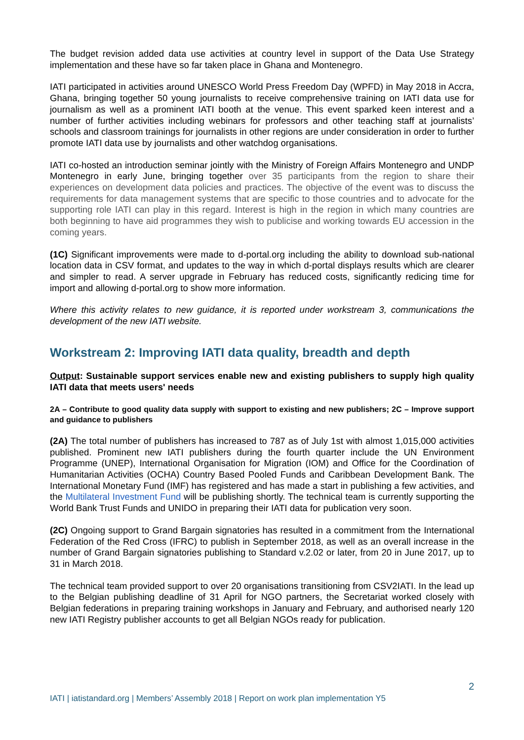The budget revision added data use activities at country level in support of the Data Use Strategy implementation and these have so far taken place in Ghana and Montenegro.
IATI participated in activities around UNESCO World Press Freedom Day (WPFD) in May 2018 in Accra, Ghana, bringing together 50 young journalists to receive comprehensive training on IATI data use for journalism as well as a prominent IATI booth at the venue. This event sparked keen interest and a number of further activities including webinars for professors and other teaching staff at journalists’ schools and classroom trainings for journalists in other regions are under consideration in order to further promote IATI data use by journalists and other watchdog organisations.
IATI co-hosted an introduction seminar jointly with the Ministry of Foreign Affairs Montenegro and UNDP Montenegro in early June, bringing together over 35 participants from the region to share their experiences on development data policies and practices. The objective of the event was to discuss the requirements for data management systems that are specific to those countries and to advocate for the supporting role IATI can play in this regard. Interest is high in the region in which many countries are both beginning to have aid programmes they wish to publicise and working towards EU accession in the coming years.
(1C) Significant improvements were made to d-portal.org including the ability to download sub-national location data in CSV format, and updates to the way in which d-portal displays results which are clearer and simpler to read. A server upgrade in February has reduced costs, significantly redicing time for import and allowing d-portal.org to show more information.
Where this activity relates to new guidance, it is reported under workstream 3, communications the development of the new IATI website.
Workstream 2: Improving IATI data quality, breadth and depth
Output: Sustainable support services enable new and existing publishers to supply high quality IATI data that meets users' needs
2A – Contribute to good quality data supply with support to existing and new publishers; 2C – Improve support and guidance to publishers
(2A) The total number of publishers has increased to 787 as of July 1st with almost 1,015,000 activities published. Prominent new IATI publishers during the fourth quarter include the UN Environment Programme (UNEP), International Organisation for Migration (IOM) and Office for the Coordination of Humanitarian Activities (OCHA) Country Based Pooled Funds and Caribbean Development Bank. The International Monetary Fund (IMF) has registered and has made a start in publishing a few activities, and the Multilateral Investment Fund will be publishing shortly. The technical team is currently supporting the World Bank Trust Funds and UNIDO in preparing their IATI data for publication very soon.
(2C) Ongoing support to Grand Bargain signatories has resulted in a commitment from the International Federation of the Red Cross (IFRC) to publish in September 2018, as well as an overall increase in the number of Grand Bargain signatories publishing to Standard v.2.02 or later, from 20 in June 2017, up to 31 in March 2018.
The technical team provided support to over 20 organisations transitioning from CSV2IATI. In the lead up to the Belgian publishing deadline of 31 April for NGO partners, the Secretariat worked closely with Belgian federations in preparing training workshops in January and February, and authorised nearly 120 new IATI Registry publisher accounts to get all Belgian NGOs ready for publication.
2
IATI | iatistandard.org | Members’ Assembly 2018 | Report on work plan implementation Y5